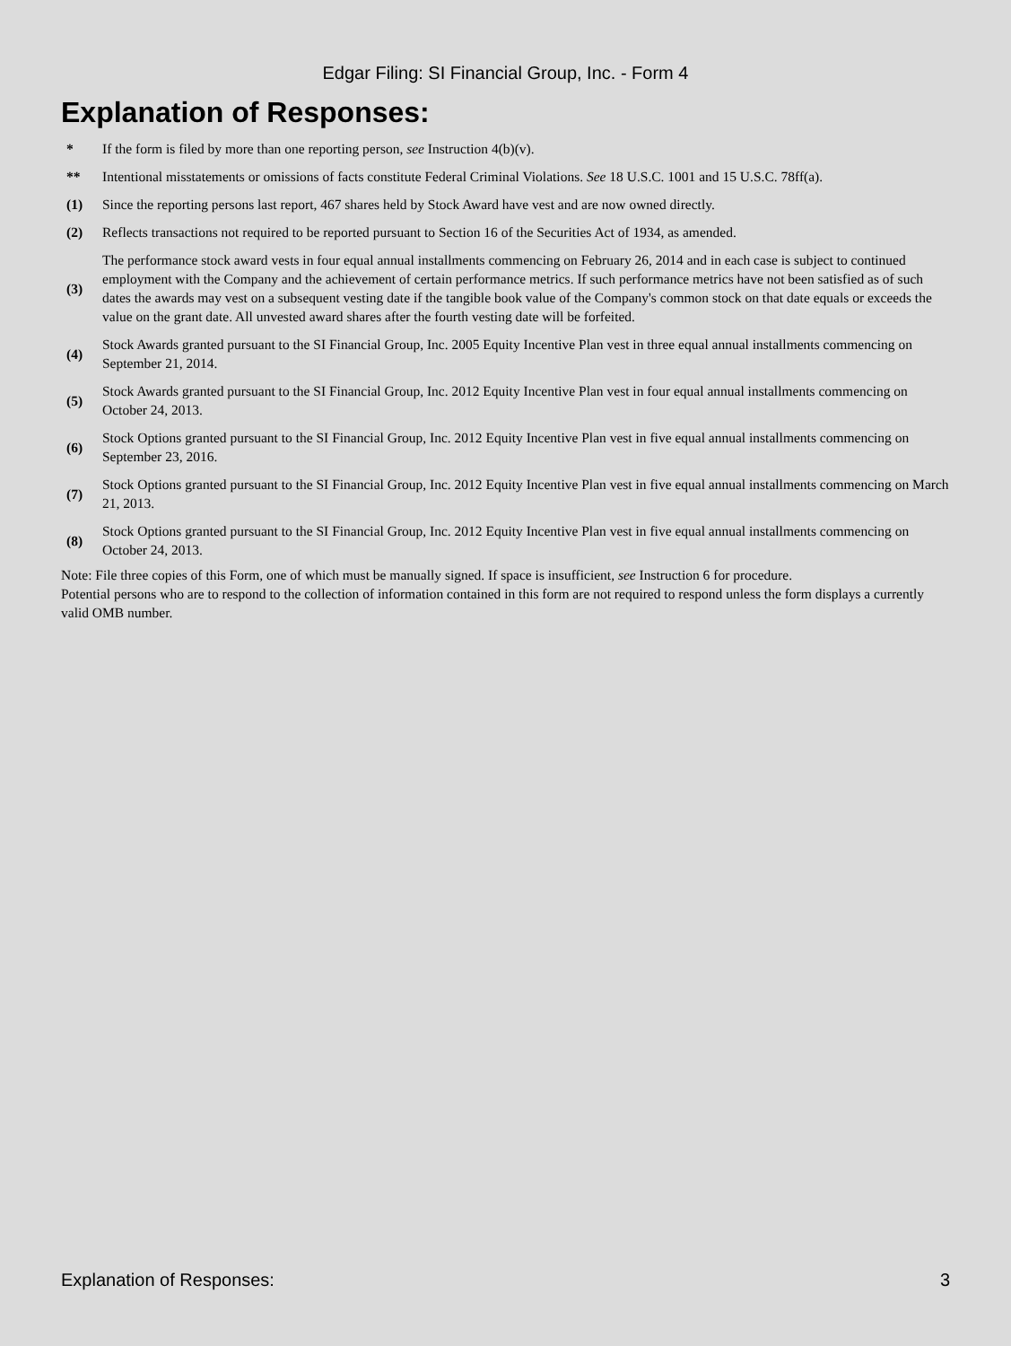Edgar Filing: SI Financial Group, Inc. - Form 4
Explanation of Responses:
| * | If the form is filed by more than one reporting person, see Instruction 4(b)(v). |
| ** | Intentional misstatements or omissions of facts constitute Federal Criminal Violations. See 18 U.S.C. 1001 and 15 U.S.C. 78ff(a). |
| (1) | Since the reporting persons last report, 467 shares held by Stock Award have vest and are now owned directly. |
| (2) | Reflects transactions not required to be reported pursuant to Section 16 of the Securities Act of 1934, as amended. |
| (3) | The performance stock award vests in four equal annual installments commencing on February 26, 2014 and in each case is subject to continued employment with the Company and the achievement of certain performance metrics. If such performance metrics have not been satisfied as of such dates the awards may vest on a subsequent vesting date if the tangible book value of the Company's common stock on that date equals or exceeds the value on the grant date. All unvested award shares after the fourth vesting date will be forfeited. |
| (4) | Stock Awards granted pursuant to the SI Financial Group, Inc. 2005 Equity Incentive Plan vest in three equal annual installments commencing on September 21, 2014. |
| (5) | Stock Awards granted pursuant to the SI Financial Group, Inc. 2012 Equity Incentive Plan vest in four equal annual installments commencing on October 24, 2013. |
| (6) | Stock Options granted pursuant to the SI Financial Group, Inc. 2012 Equity Incentive Plan vest in five equal annual installments commencing on September 23, 2016. |
| (7) | Stock Options granted pursuant to the SI Financial Group, Inc. 2012 Equity Incentive Plan vest in five equal annual installments commencing on March 21, 2013. |
| (8) | Stock Options granted pursuant to the SI Financial Group, Inc. 2012 Equity Incentive Plan vest in five equal annual installments commencing on October 24, 2013. |
Note: File three copies of this Form, one of which must be manually signed. If space is insufficient, see Instruction 6 for procedure.
Potential persons who are to respond to the collection of information contained in this form are not required to respond unless the form displays a currently valid OMB number.
Explanation of Responses: 3